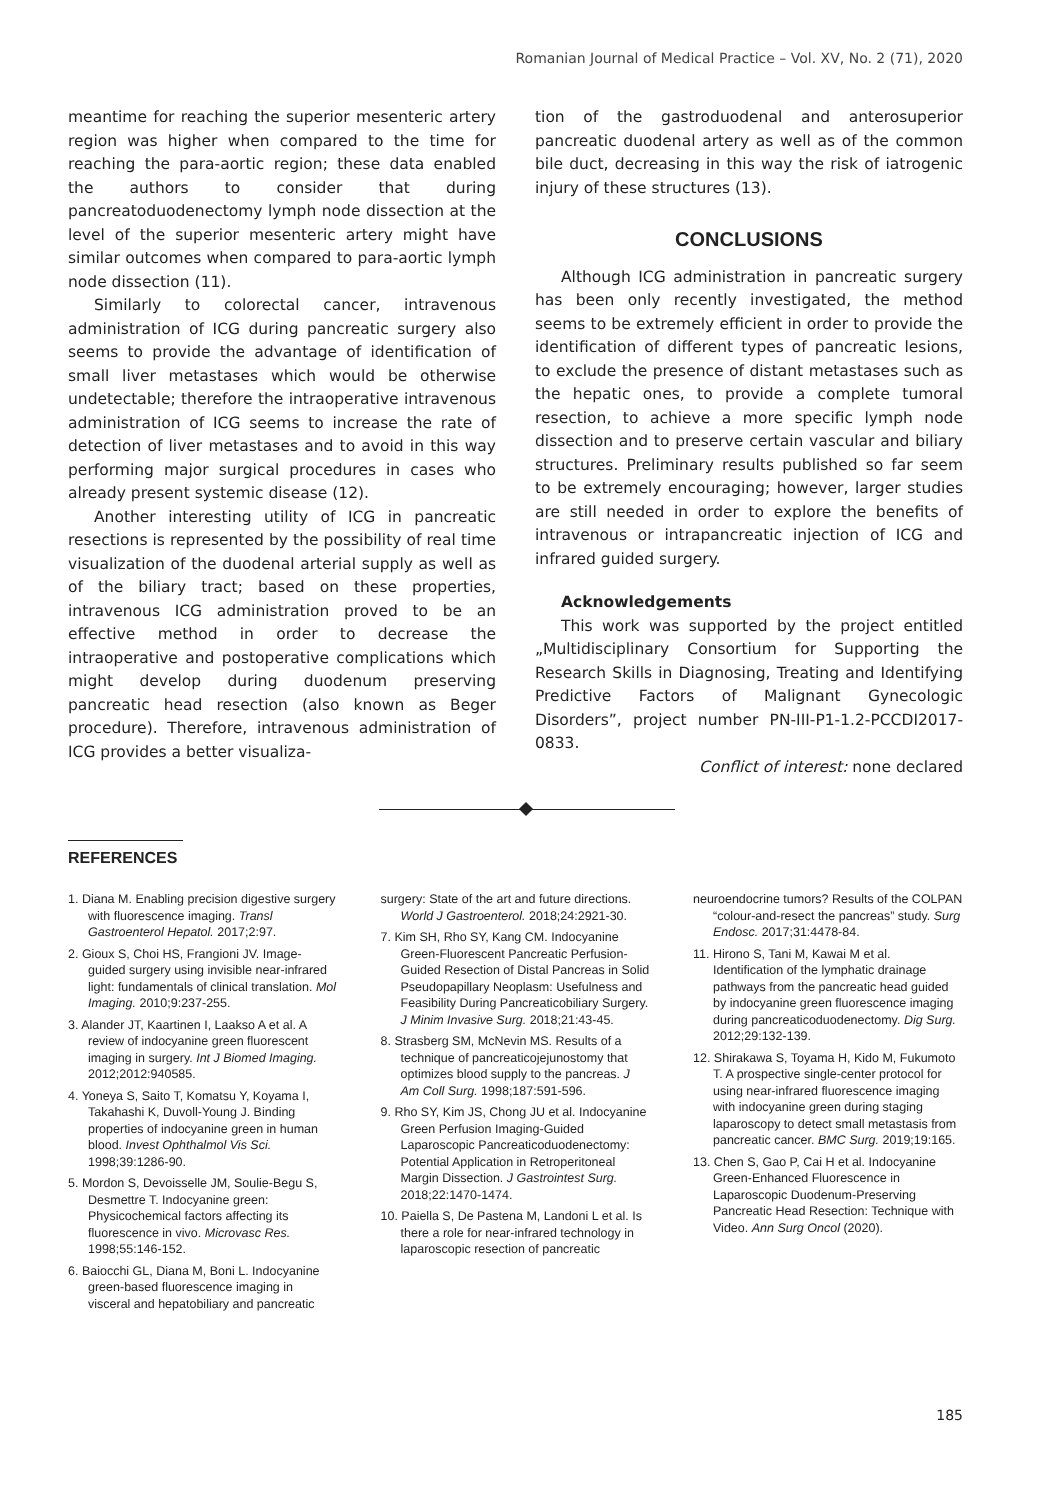Romanian Journal of Medical Practice – Vol. XV, No. 2 (71), 2020
meantime for reaching the superior mesenteric artery region was higher when compared to the time for reaching the para-aortic region; these data enabled the authors to consider that during pancreatoduodenectomy lymph node dissection at the level of the superior mesenteric artery might have similar outcomes when compared to para-aortic lymph node dissection (11).
Similarly to colorectal cancer, intravenous administration of ICG during pancreatic surgery also seems to provide the advantage of identification of small liver metastases which would be otherwise undetectable; therefore the intraoperative intravenous administration of ICG seems to increase the rate of detection of liver metastases and to avoid in this way performing major surgical procedures in cases who already present systemic disease (12).
Another interesting utility of ICG in pancreatic resections is represented by the possibility of real time visualization of the duodenal arterial supply as well as of the biliary tract; based on these properties, intravenous ICG administration proved to be an effective method in order to decrease the intraoperative and postoperative complications which might develop during duodenum preserving pancreatic head resection (also known as Beger procedure). Therefore, intravenous administration of ICG provides a better visualiza-
tion of the gastroduodenal and anterosuperior pancreatic duodenal artery as well as of the common bile duct, decreasing in this way the risk of iatrogenic injury of these structures (13).
CONCLUSIONS
Although ICG administration in pancreatic surgery has been only recently investigated, the method seems to be extremely efficient in order to provide the identification of different types of pancreatic lesions, to exclude the presence of distant metastases such as the hepatic ones, to provide a complete tumoral resection, to achieve a more specific lymph node dissection and to preserve certain vascular and biliary structures. Preliminary results published so far seem to be extremely encouraging; however, larger studies are still needed in order to explore the benefits of intravenous or intrapancreatic injection of ICG and infrared guided surgery.
Acknowledgements
This work was supported by the project entitled „Multidisciplinary Consortium for Supporting the Research Skills in Diagnosing, Treating and Identifying Predictive Factors of Malignant Gynecologic Disorders”, project number PN-III-P1-1.2-PCCDI2017-0833.
Conflict of interest: none declared
REFERENCES
1. Diana M. Enabling precision digestive surgery with fluorescence imaging. Transl Gastroenterol Hepatol. 2017;2:97.
2. Gioux S, Choi HS, Frangioni JV. Image-guided surgery using invisible near-infrared light: fundamentals of clinical translation. Mol Imaging. 2010;9:237-255.
3. Alander JT, Kaartinen I, Laakso A et al. A review of indocyanine green fluorescent imaging in surgery. Int J Biomed Imaging. 2012;2012:940585.
4. Yoneya S, Saito T, Komatsu Y, Koyama I, Takahashi K, Duvoll-Young J. Binding properties of indocyanine green in human blood. Invest Ophthalmol Vis Sci. 1998;39:1286-90.
5. Mordon S, Devoisselle JM, Soulie-Begu S, Desmettre T. Indocyanine green: Physicochemical factors affecting its fluorescence in vivo. Microvasc Res. 1998;55:146-152.
6. Baiocchi GL, Diana M, Boni L. Indocyanine green-based fluorescence imaging in visceral and hepatobiliary and pancreatic
surgery: State of the art and future directions. World J Gastroenterol. 2018;24:2921-30.
7. Kim SH, Rho SY, Kang CM. Indocyanine Green-Fluorescent Pancreatic Perfusion-Guided Resection of Distal Pancreas in Solid Pseudopapillary Neoplasm: Usefulness and Feasibility During Pancreaticobiliary Surgery. J Minim Invasive Surg. 2018;21:43-45.
8. Strasberg SM, McNevin MS. Results of a technique of pancreaticojejunostomy that optimizes blood supply to the pancreas. J Am Coll Surg. 1998;187:591-596.
9. Rho SY, Kim JS, Chong JU et al. Indocyanine Green Perfusion Imaging-Guided Laparoscopic Pancreaticoduodenectomy: Potential Application in Retroperitoneal Margin Dissection. J Gastrointest Surg. 2018;22:1470-1474.
10. Paiella S, De Pastena M, Landoni L et al. Is there a role for near-infrared technology in laparoscopic resection of pancreatic
neuroendocrine tumors? Results of the COLPAN “colour-and-resect the pancreas” study. Surg Endosc. 2017;31:4478-84.
11. Hirono S, Tani M, Kawai M et al. Identification of the lymphatic drainage pathways from the pancreatic head guided by indocyanine green fluorescence imaging during pancreaticoduodenectomy. Dig Surg. 2012;29:132-139.
12. Shirakawa S, Toyama H, Kido M, Fukumoto T. A prospective single-center protocol for using near-infrared fluorescence imaging with indocyanine green during staging laparoscopy to detect small metastasis from pancreatic cancer. BMC Surg. 2019;19:165.
13. Chen S, Gao P, Cai H et al. Indocyanine Green-Enhanced Fluorescence in Laparoscopic Duodenum-Preserving Pancreatic Head Resection: Technique with Video. Ann Surg Oncol (2020).
185